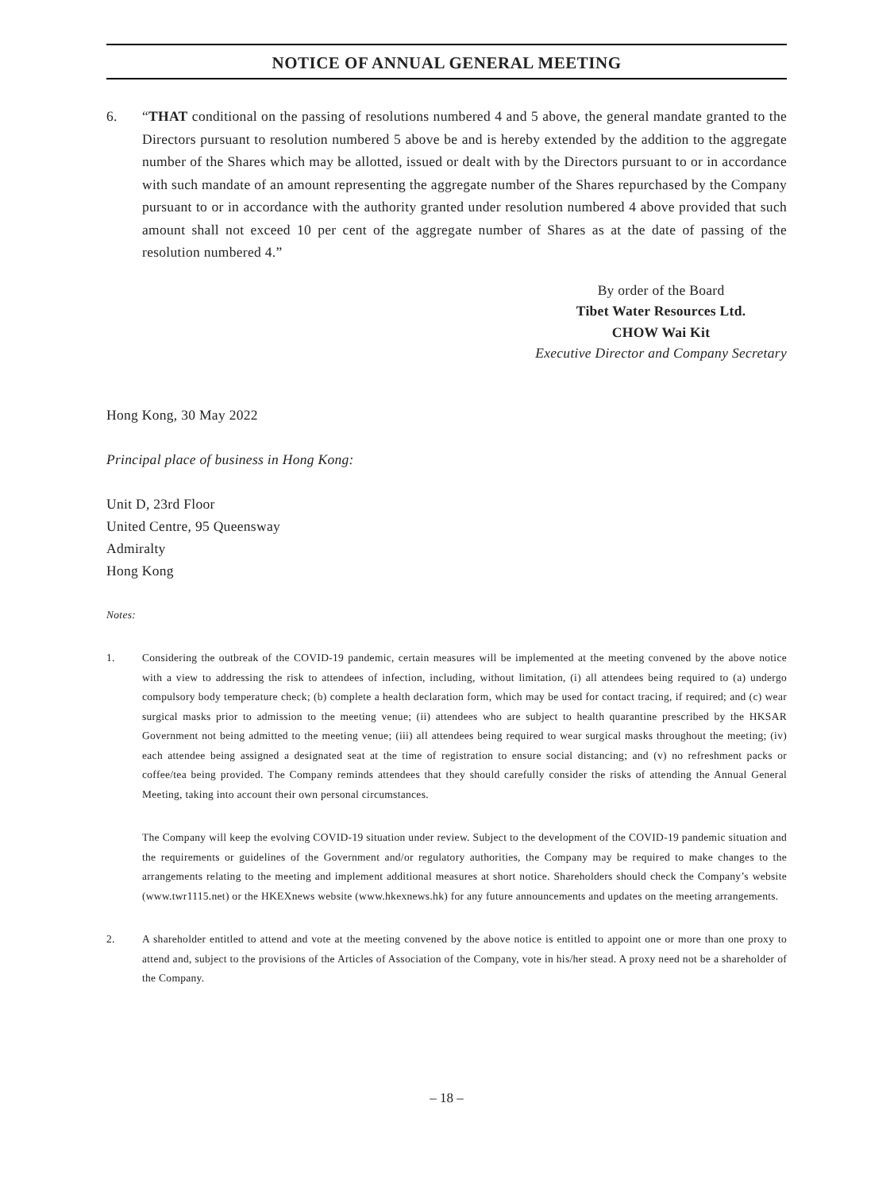NOTICE OF ANNUAL GENERAL MEETING
6. “THAT conditional on the passing of resolutions numbered 4 and 5 above, the general mandate granted to the Directors pursuant to resolution numbered 5 above be and is hereby extended by the addition to the aggregate number of the Shares which may be allotted, issued or dealt with by the Directors pursuant to or in accordance with such mandate of an amount representing the aggregate number of the Shares repurchased by the Company pursuant to or in accordance with the authority granted under resolution numbered 4 above provided that such amount shall not exceed 10 per cent of the aggregate number of Shares as at the date of passing of the resolution numbered 4.”
By order of the Board
Tibet Water Resources Ltd.
CHOW Wai Kit
Executive Director and Company Secretary
Hong Kong, 30 May 2022
Principal place of business in Hong Kong:
Unit D, 23rd Floor
United Centre, 95 Queensway
Admiralty
Hong Kong
Notes:
1. Considering the outbreak of the COVID-19 pandemic, certain measures will be implemented at the meeting convened by the above notice with a view to addressing the risk to attendees of infection, including, without limitation, (i) all attendees being required to (a) undergo compulsory body temperature check; (b) complete a health declaration form, which may be used for contact tracing, if required; and (c) wear surgical masks prior to admission to the meeting venue; (ii) attendees who are subject to health quarantine prescribed by the HKSAR Government not being admitted to the meeting venue; (iii) all attendees being required to wear surgical masks throughout the meeting; (iv) each attendee being assigned a designated seat at the time of registration to ensure social distancing; and (v) no refreshment packs or coffee/tea being provided. The Company reminds attendees that they should carefully consider the risks of attending the Annual General Meeting, taking into account their own personal circumstances.
The Company will keep the evolving COVID-19 situation under review. Subject to the development of the COVID-19 pandemic situation and the requirements or guidelines of the Government and/or regulatory authorities, the Company may be required to make changes to the arrangements relating to the meeting and implement additional measures at short notice. Shareholders should check the Company’s website (www.twr1115.net) or the HKEXnews website (www.hkexnews.hk) for any future announcements and updates on the meeting arrangements.
2. A shareholder entitled to attend and vote at the meeting convened by the above notice is entitled to appoint one or more than one proxy to attend and, subject to the provisions of the Articles of Association of the Company, vote in his/her stead. A proxy need not be a shareholder of the Company.
– 18 –